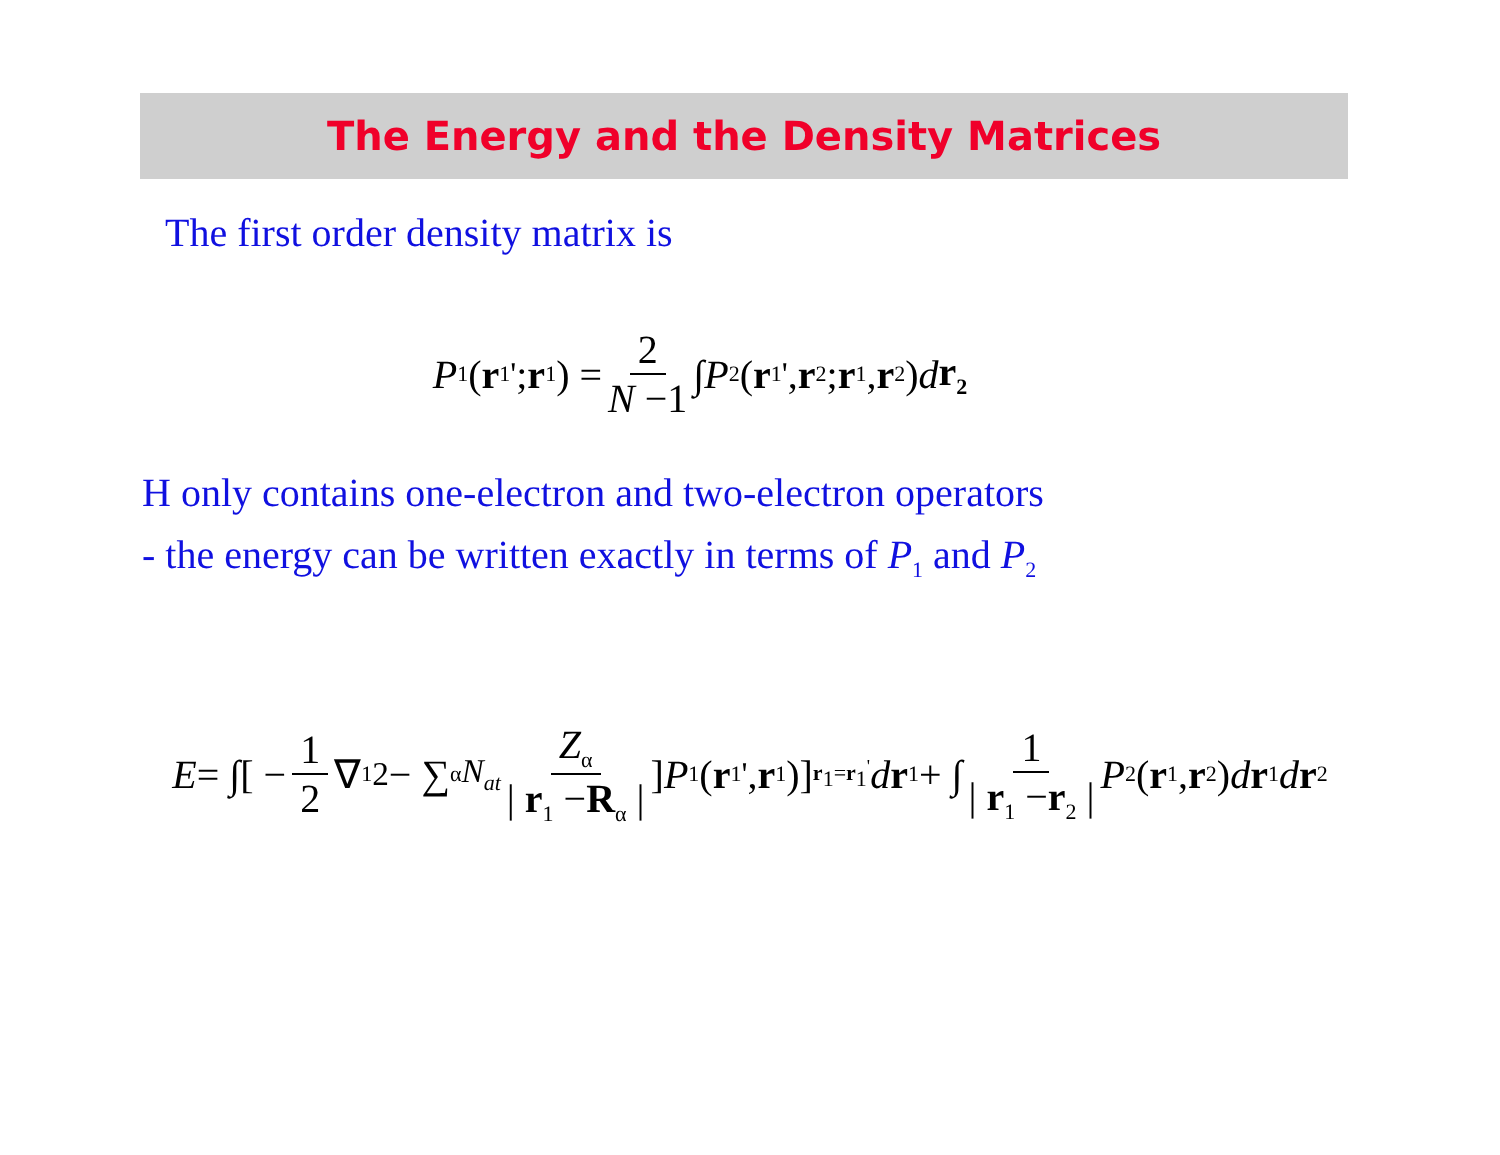The Energy and the Density Matrices
The first order density matrix is
P<sub>1</sub>(r<sub>1</sub><sup>'</sup>; r<sub>1</sub>) = 2 N −1 ∫ P<sub>2</sub>(r<sub>1</sub><sup>'</sup>, r<sub>2</sub>; r<sub>1</sub>, r<sub>2</sub>) d r<sub>2</sub>
H only contains one-electron and two-electron operators
- the energy can be written exactly in terms of P<sub>1</sub> and P<sub>2</sub>
E = ∫[ − 1 2 ∇<sub>1</sub><sup>2</sup> − ∑<sub>α</sub><sup>N<sub>at</sub></sup> Z<sub>α</sub> | r<sub>1</sub> −R<sub>α</sub> | ] P<sub>1</sub>(r<sub>1</sub><sup>'</sup>, r<sub>1</sub>)]<sub>r<sub>1</sub>=r<sub>1</sub><sup>'</sup></sub> d r<sub>1</sub> + ∫ 1 | r<sub>1</sub> −r<sub>2</sub> | P<sub>2</sub>(r<sub>1</sub>, r<sub>2</sub>) d r<sub>1</sub> d r<sub>2</sub>